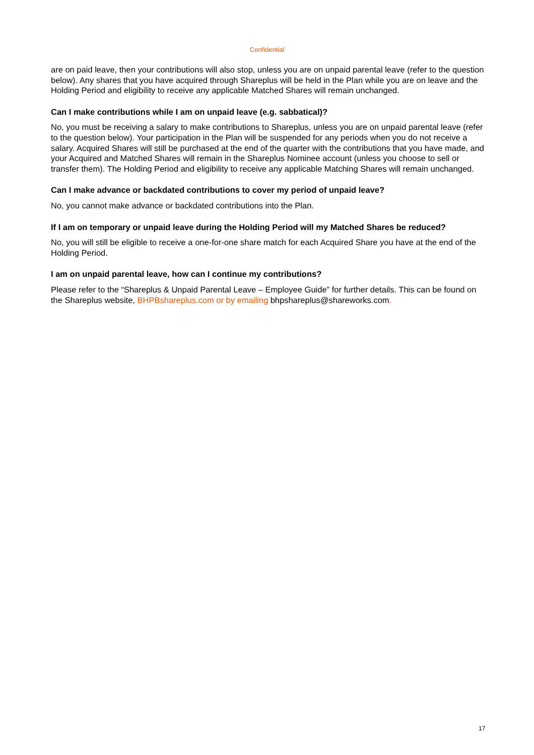Confidential
are on paid leave, then your contributions will also stop, unless you are on unpaid parental leave (refer to the question below). Any shares that you have acquired through Shareplus will be held in the Plan while you are on leave and the Holding Period and eligibility to receive any applicable Matched Shares will remain unchanged.
Can I make contributions while I am on unpaid leave (e.g. sabbatical)?
No, you must be receiving a salary to make contributions to Shareplus, unless you are on unpaid parental leave (refer to the question below). Your participation in the Plan will be suspended for any periods when you do not receive a salary. Acquired Shares will still be purchased at the end of the quarter with the contributions that you have made, and your Acquired and Matched Shares will remain in the Shareplus Nominee account (unless you choose to sell or transfer them). The Holding Period and eligibility to receive any applicable Matching Shares will remain unchanged.
Can I make advance or backdated contributions to cover my period of unpaid leave?
No, you cannot make advance or backdated contributions into the Plan.
If I am on temporary or unpaid leave during the Holding Period will my Matched Shares be reduced?
No, you will still be eligible to receive a one-for-one share match for each Acquired Share you have at the end of the Holding Period.
I am on unpaid parental leave, how can I continue my contributions?
Please refer to the “Shareplus & Unpaid Parental Leave – Employee Guide” for further details. This can be found on the Shareplus website, BHPBshareplus.com or by emailing bhpshareplus@shareworks.com.
17